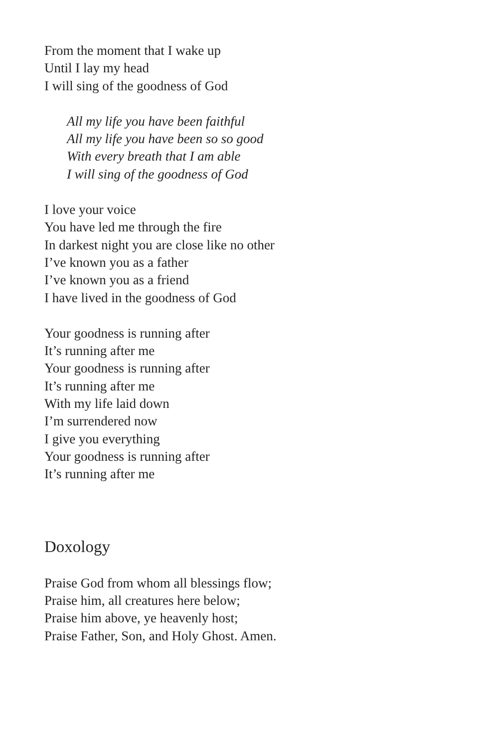From the moment that I wake up
Until I lay my head
I will sing of the goodness of God
All my life you have been faithful
All my life you have been so so good
With every breath that I am able
I will sing of the goodness of God
I love your voice
You have led me through the fire
In darkest night you are close like no other
I’ve known you as a father
I’ve known you as a friend
I have lived in the goodness of God
Your goodness is running after
It’s running after me
Your goodness is running after
It’s running after me
With my life laid down
I’m surrendered now
I give you everything
Your goodness is running after
It’s running after me
Doxology
Praise God from whom all blessings flow;
Praise him, all creatures here below;
Praise him above, ye heavenly host;
Praise Father, Son, and Holy Ghost. Amen.